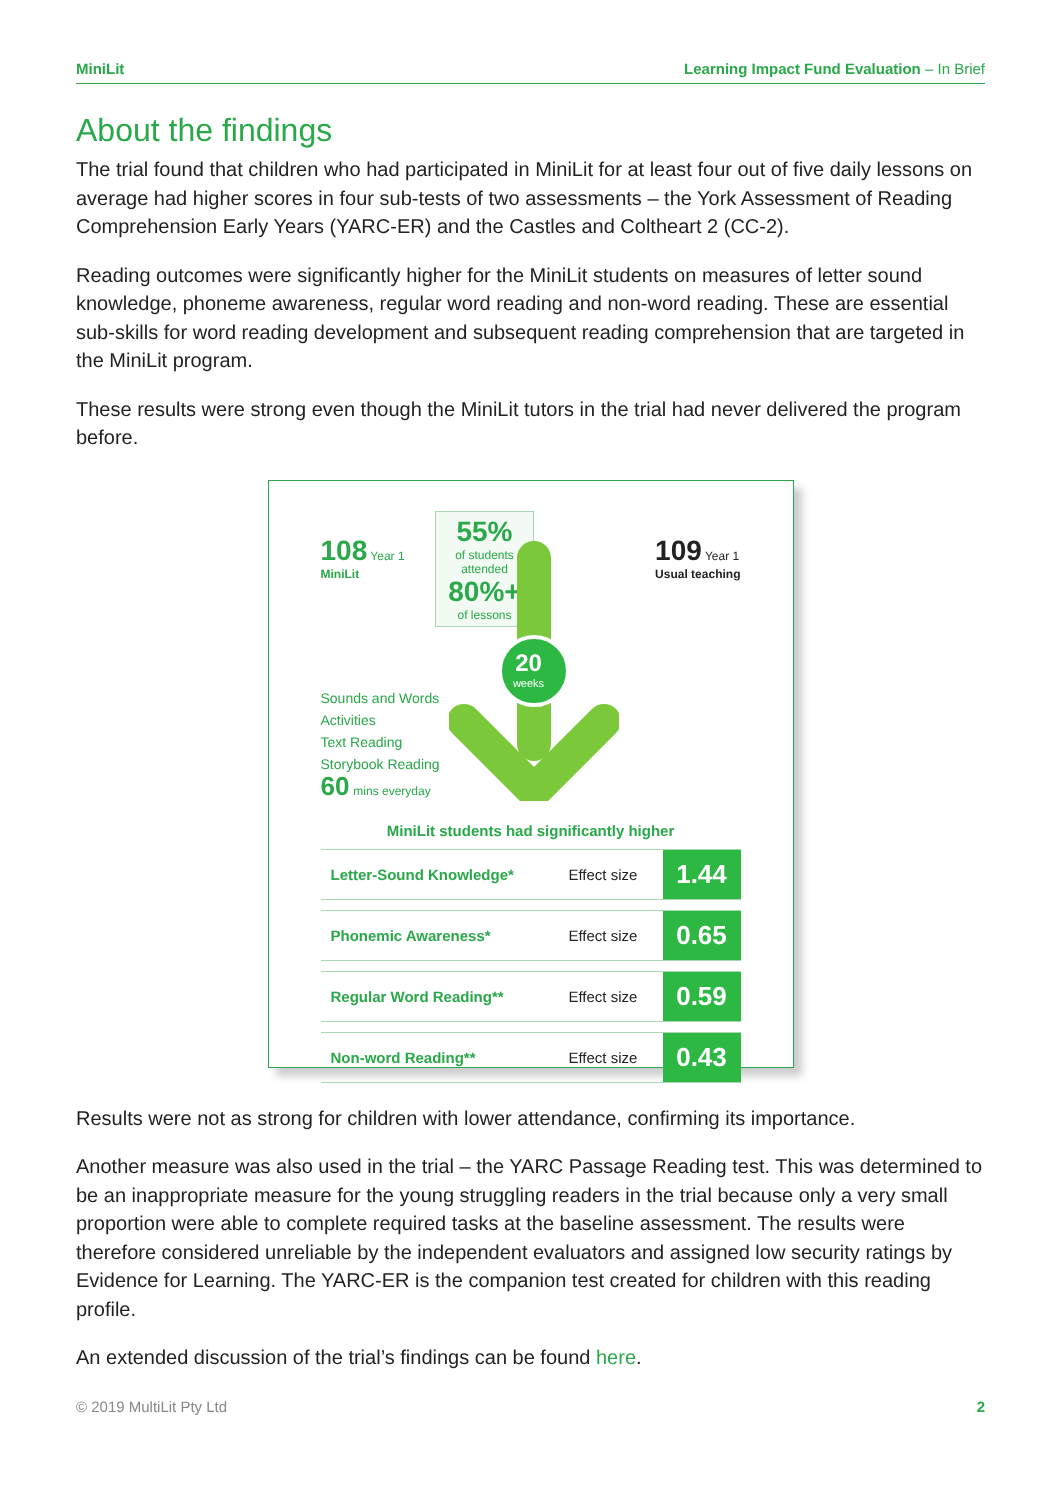MiniLit Learning Impact Fund Evaluation – In Brief
About the findings
The trial found that children who had participated in MiniLit for at least four out of five daily lessons on average had higher scores in four sub-tests of two assessments – the York Assessment of Reading Comprehension Early Years (YARC-ER) and the Castles and Coltheart 2 (CC-2).
Reading outcomes were significantly higher for the MiniLit students on measures of letter sound knowledge, phoneme awareness, regular word reading and non-word reading. These are essential sub-skills for word reading development and subsequent reading comprehension that are targeted in the MiniLit program.
These results were strong even though the MiniLit tutors in the trial had never delivered the program before.
108 Year 1
MiniLit
55%
of students
attended
80%+
of lessons
109 Year 1
Usual teaching
20
weeks
Sounds and Words
Activities
Text Reading
Storybook Reading
60 mins everyday
MiniLit students had significantly higher
| Letter-Sound Knowledge* | Effect size | 1.44 |
| Phonemic Awareness* | Effect size | 0.65 |
| Regular Word Reading** | Effect size | 0.59 |
| Non-word Reading** | Effect size | 0.43 |
Results were not as strong for children with lower attendance, confirming its importance.
Another measure was also used in the trial – the YARC Passage Reading test. This was determined to be an inappropriate measure for the young struggling readers in the trial because only a very small proportion were able to complete required tasks at the baseline assessment. The results were therefore considered unreliable by the independent evaluators and assigned low security ratings by Evidence for Learning. The YARC-ER is the companion test created for children with this reading profile.
An extended discussion of the trial’s findings can be found here.
© 2019 MultiLit Pty Ltd 2